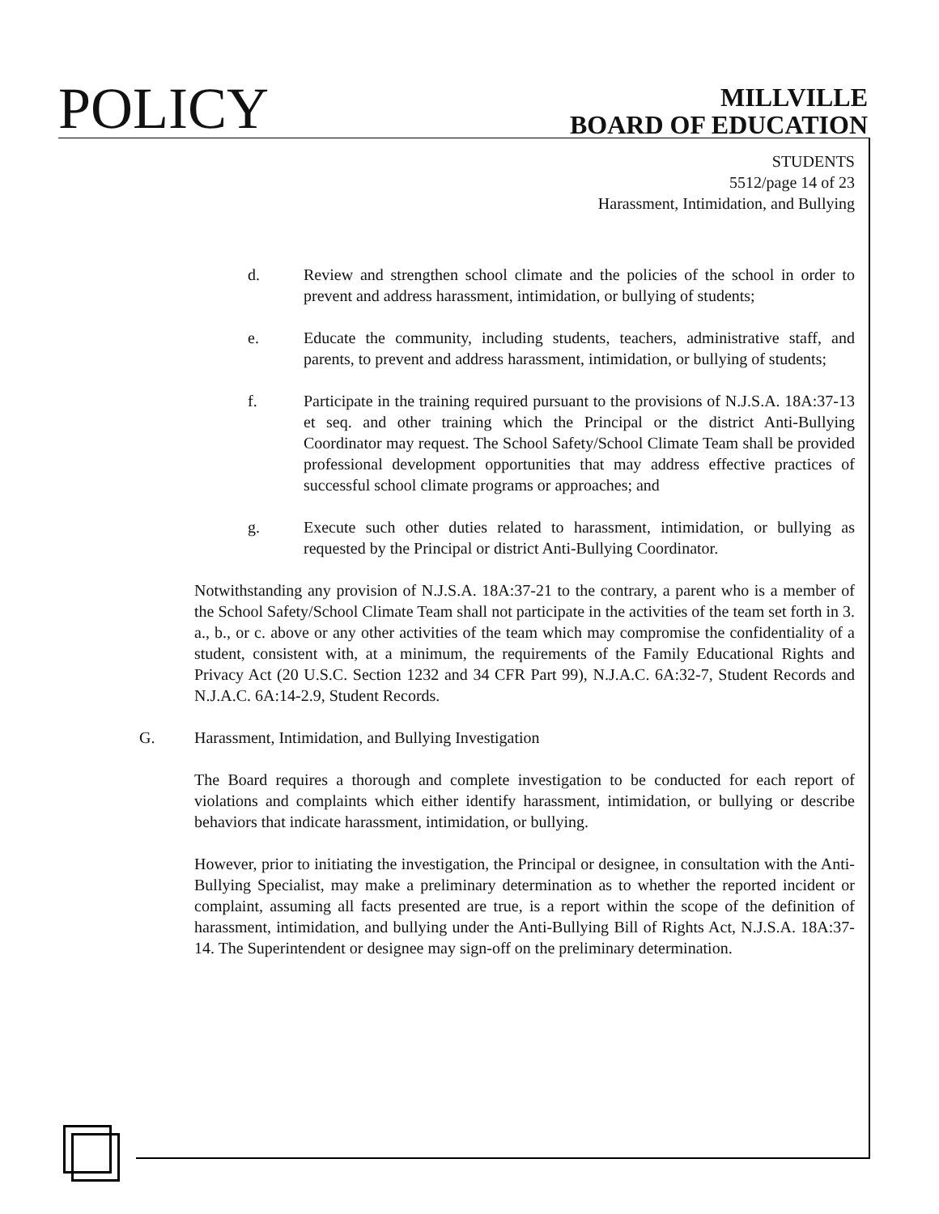POLICY
MILLVILLE
BOARD OF EDUCATION
STUDENTS
5512/page 14 of 23
Harassment, Intimidation, and Bullying
d. Review and strengthen school climate and the policies of the school in order to prevent and address harassment, intimidation, or bullying of students;
e. Educate the community, including students, teachers, administrative staff, and parents, to prevent and address harassment, intimidation, or bullying of students;
f. Participate in the training required pursuant to the provisions of N.J.S.A. 18A:37-13 et seq. and other training which the Principal or the district Anti-Bullying Coordinator may request. The School Safety/School Climate Team shall be provided professional development opportunities that may address effective practices of successful school climate programs or approaches; and
g. Execute such other duties related to harassment, intimidation, or bullying as requested by the Principal or district Anti-Bullying Coordinator.
Notwithstanding any provision of N.J.S.A. 18A:37-21 to the contrary, a parent who is a member of the School Safety/School Climate Team shall not participate in the activities of the team set forth in 3. a., b., or c. above or any other activities of the team which may compromise the confidentiality of a student, consistent with, at a minimum, the requirements of the Family Educational Rights and Privacy Act (20 U.S.C. Section 1232 and 34 CFR Part 99), N.J.A.C. 6A:32-7, Student Records and N.J.A.C. 6A:14-2.9, Student Records.
G. Harassment, Intimidation, and Bullying Investigation
The Board requires a thorough and complete investigation to be conducted for each report of violations and complaints which either identify harassment, intimidation, or bullying or describe behaviors that indicate harassment, intimidation, or bullying.
However, prior to initiating the investigation, the Principal or designee, in consultation with the Anti-Bullying Specialist, may make a preliminary determination as to whether the reported incident or complaint, assuming all facts presented are true, is a report within the scope of the definition of harassment, intimidation, and bullying under the Anti-Bullying Bill of Rights Act, N.J.S.A. 18A:37-14. The Superintendent or designee may sign-off on the preliminary determination.